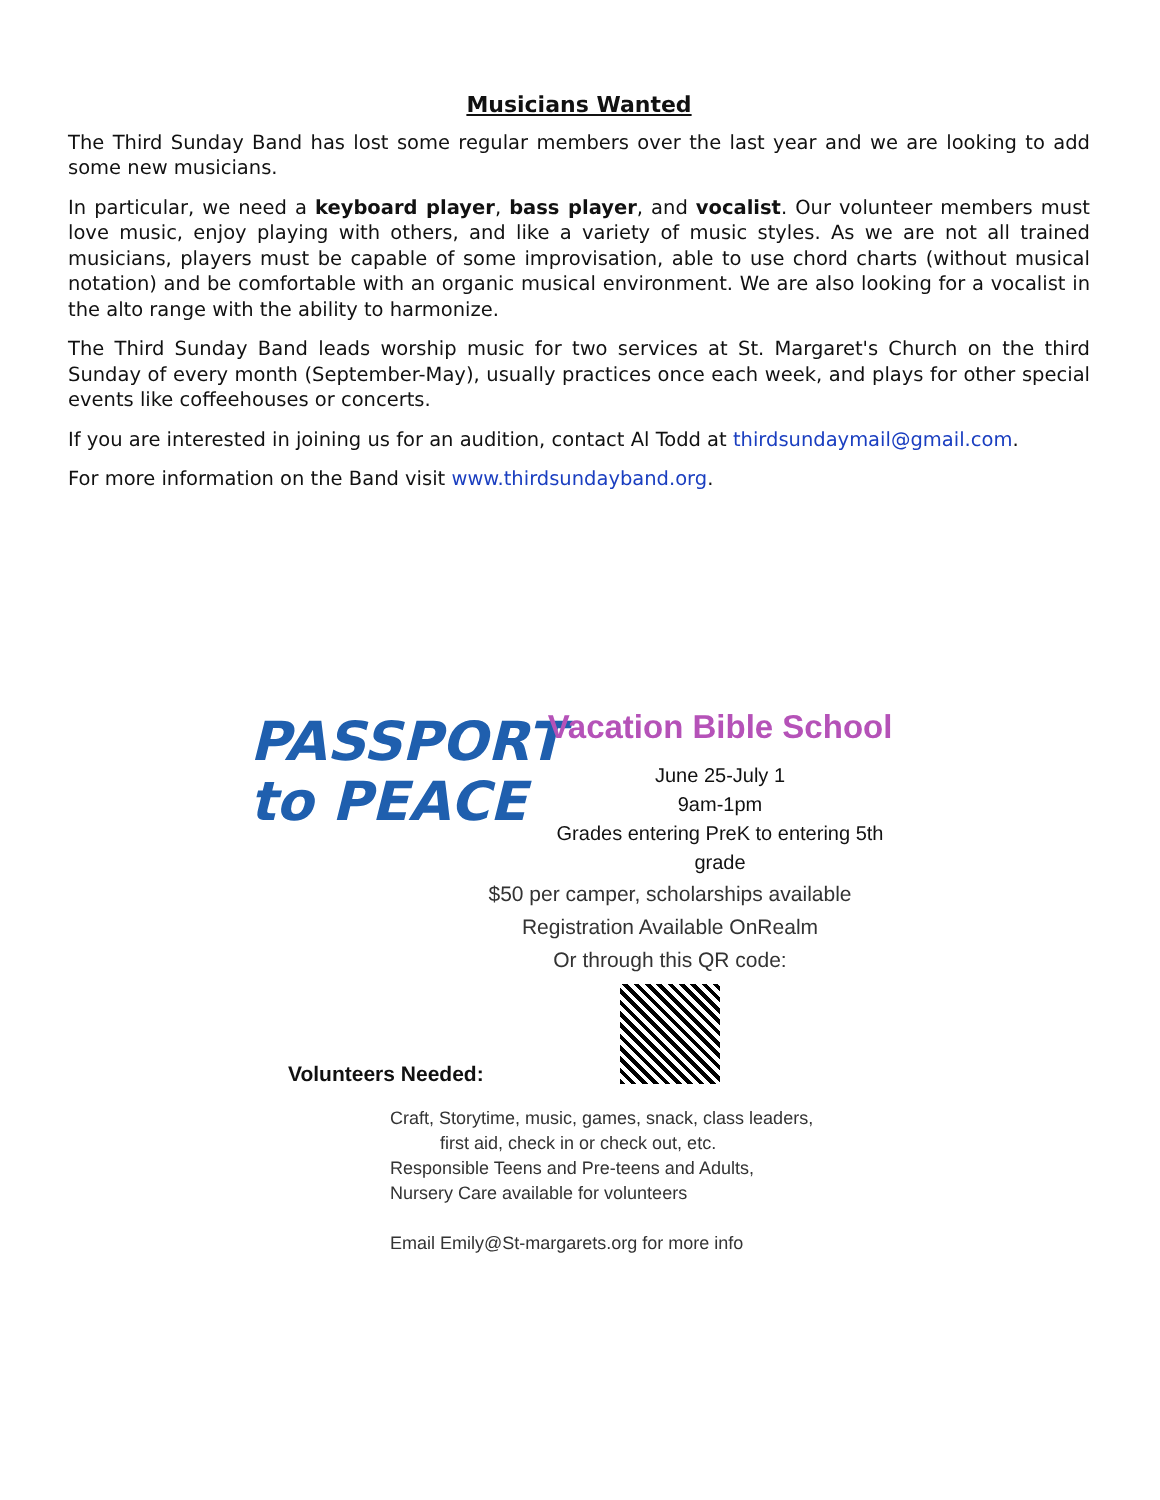Musicians Wanted
The Third Sunday Band has lost some regular members over the last year and we are looking to add some new musicians.
In particular, we need a keyboard player, bass player, and vocalist. Our volunteer members must love music, enjoy playing with others, and like a variety of music styles. As we are not all trained musicians, players must be capable of some improvisation, able to use chord charts (without musical notation) and be comfortable with an organic musical environment. We are also looking for a vocalist in the alto range with the ability to harmonize.
The Third Sunday Band leads worship music for two services at St. Margaret's Church on the third Sunday of every month (September-May), usually practices once each week, and plays for other special events like coffeehouses or concerts.
If you are interested in joining us for an audition, contact Al Todd at thirdsundaymail@gmail.com.
For more information on the Band visit www.thirdsundayband.org.
PASSPORT
to PEACE
Vacation Bible School
June 25-July 1
9am-1pm
Grades entering PreK to entering 5th grade
$50 per camper, scholarships available
Registration Available OnRealm
Or through this QR code:
Volunteers Needed:
Craft, Storytime, music, games, snack, class leaders,
first aid, check in or check out, etc.
Responsible Teens and Pre-teens and Adults,
Nursery Care available for volunteers
Email Emily@St-margarets.org for more info